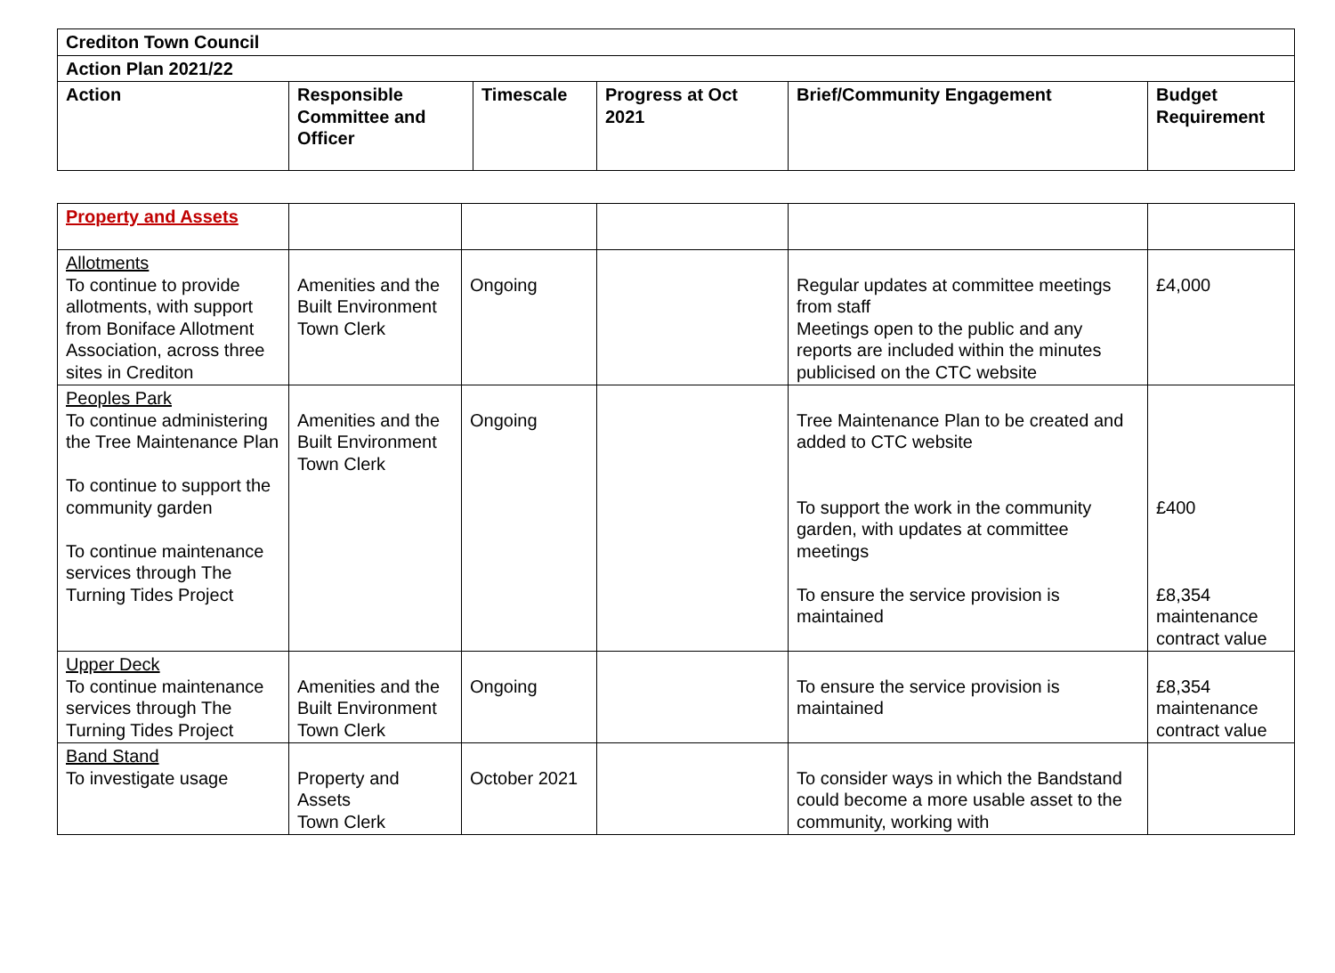| Crediton Town Council | | | | | |
| --- | --- | --- | --- | --- | --- |
| Action Plan 2021/22 | | | | | |
| Action | Responsible Committee and Officer | Timescale | Progress at Oct 2021 | Brief/Community Engagement | Budget Requirement |
| Property and Assets | | | | | |
| Allotments To continue to provide allotments, with support from Boniface Allotment Association, across three sites in Crediton | Amenities and the Built Environment Town Clerk | Ongoing | | Regular updates at committee meetings from staff Meetings open to the public and any reports are included within the minutes publicised on the CTC website | £4,000 |
| Peoples Park To continue administering the Tree Maintenance Plan To continue to support the community garden To continue maintenance services through The Turning Tides Project | Amenities and the Built Environment Town Clerk | Ongoing | | Tree Maintenance Plan to be created and added to CTC website To support the work in the community garden, with updates at committee meetings To ensure the service provision is maintained | £400 £8,354 maintenance contract value |
| Upper Deck To continue maintenance services through The Turning Tides Project | Amenities and the Built Environment Town Clerk | Ongoing | | To ensure the service provision is maintained | £8,354 maintenance contract value |
| Band Stand To investigate usage | Property and Assets Town Clerk | October 2021 | | To consider ways in which the Bandstand could become a more usable asset to the community, working with | |